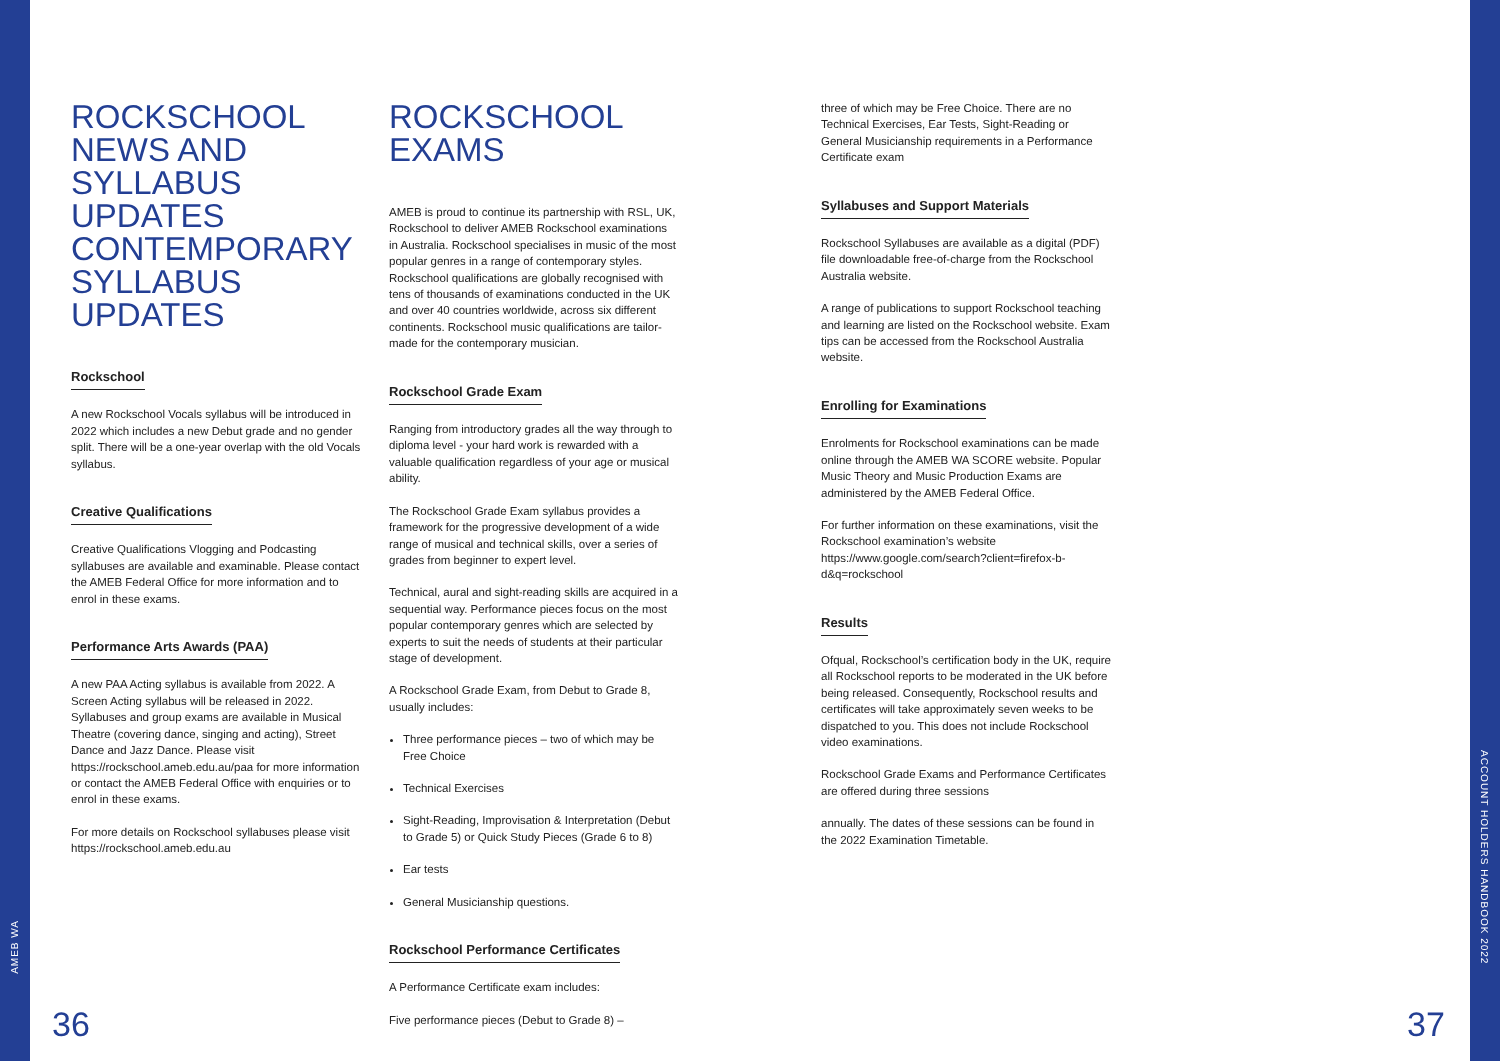AMEB WA
ACCOUNT HOLDERS HANDBOOK 2022
ROCKSCHOOL NEWS AND SYLLABUS UPDATES CONTEMPORARY SYLLABUS UPDATES
Rockschool
A new Rockschool Vocals syllabus will be introduced in 2022 which includes a new Debut grade and no gender split. There will be a one-year overlap with the old Vocals syllabus.
Creative Qualifications
Creative Qualifications Vlogging and Podcasting syllabuses are available and examinable. Please contact the AMEB Federal Office for more information and to enrol in these exams.
Performance Arts Awards (PAA)
A new PAA Acting syllabus is available from 2022. A Screen Acting syllabus will be released in 2022. Syllabuses and group exams are available in Musical Theatre (covering dance, singing and acting), Street Dance and Jazz Dance. Please visit https://rockschool.ameb.edu.au/paa for more information or contact the AMEB Federal Office with enquiries or to enrol in these exams.
For more details on Rockschool syllabuses please visit https://rockschool.ameb.edu.au
ROCKSCHOOL EXAMS
AMEB is proud to continue its partnership with RSL, UK, Rockschool to deliver AMEB Rockschool examinations in Australia. Rockschool specialises in music of the most popular genres in a range of contemporary styles. Rockschool qualifications are globally recognised with tens of thousands of examinations conducted in the UK and over 40 countries worldwide, across six different continents. Rockschool music qualifications are tailor-made for the contemporary musician.
Rockschool Grade Exam
Ranging from introductory grades all the way through to diploma level - your hard work is rewarded with a valuable qualification regardless of your age or musical ability.
The Rockschool Grade Exam syllabus provides a framework for the progressive development of a wide range of musical and technical skills, over a series of grades from beginner to expert level.
Technical, aural and sight-reading skills are acquired in a sequential way. Performance pieces focus on the most popular contemporary genres which are selected by experts to suit the needs of students at their particular stage of development.
A Rockschool Grade Exam, from Debut to Grade 8, usually includes:
Three performance pieces – two of which may be Free Choice
Technical Exercises
Sight-Reading, Improvisation & Interpretation (Debut to Grade 5) or Quick Study Pieces (Grade 6 to 8)
Ear tests
General Musicianship questions.
Rockschool Performance Certificates
A Performance Certificate exam includes:
Five performance pieces (Debut to Grade 8) –
three of which may be Free Choice. There are no Technical Exercises, Ear Tests, Sight-Reading or General Musicianship requirements in a Performance Certificate exam
Syllabuses and Support Materials
Rockschool Syllabuses are available as a digital (PDF) file downloadable free-of-charge from the Rockschool Australia website.
A range of publications to support Rockschool teaching and learning are listed on the Rockschool website. Exam tips can be accessed from the Rockschool Australia website.
Enrolling for Examinations
Enrolments for Rockschool examinations can be made online through the AMEB WA SCORE website. Popular Music Theory and Music Production Exams are administered by the AMEB Federal Office.
For further information on these examinations, visit the Rockschool examination’s website https://www.google.com/search?client=firefox-b-d&q=rockschool
Results
Ofqual, Rockschool’s certification body in the UK, require all Rockschool reports to be moderated in the UK before being released. Consequently, Rockschool results and certificates will take approximately seven weeks to be dispatched to you. This does not include Rockschool video examinations.
Rockschool Grade Exams and Performance Certificates are offered during three sessions
annually. The dates of these sessions can be found in the 2022 Examination Timetable.
36 37